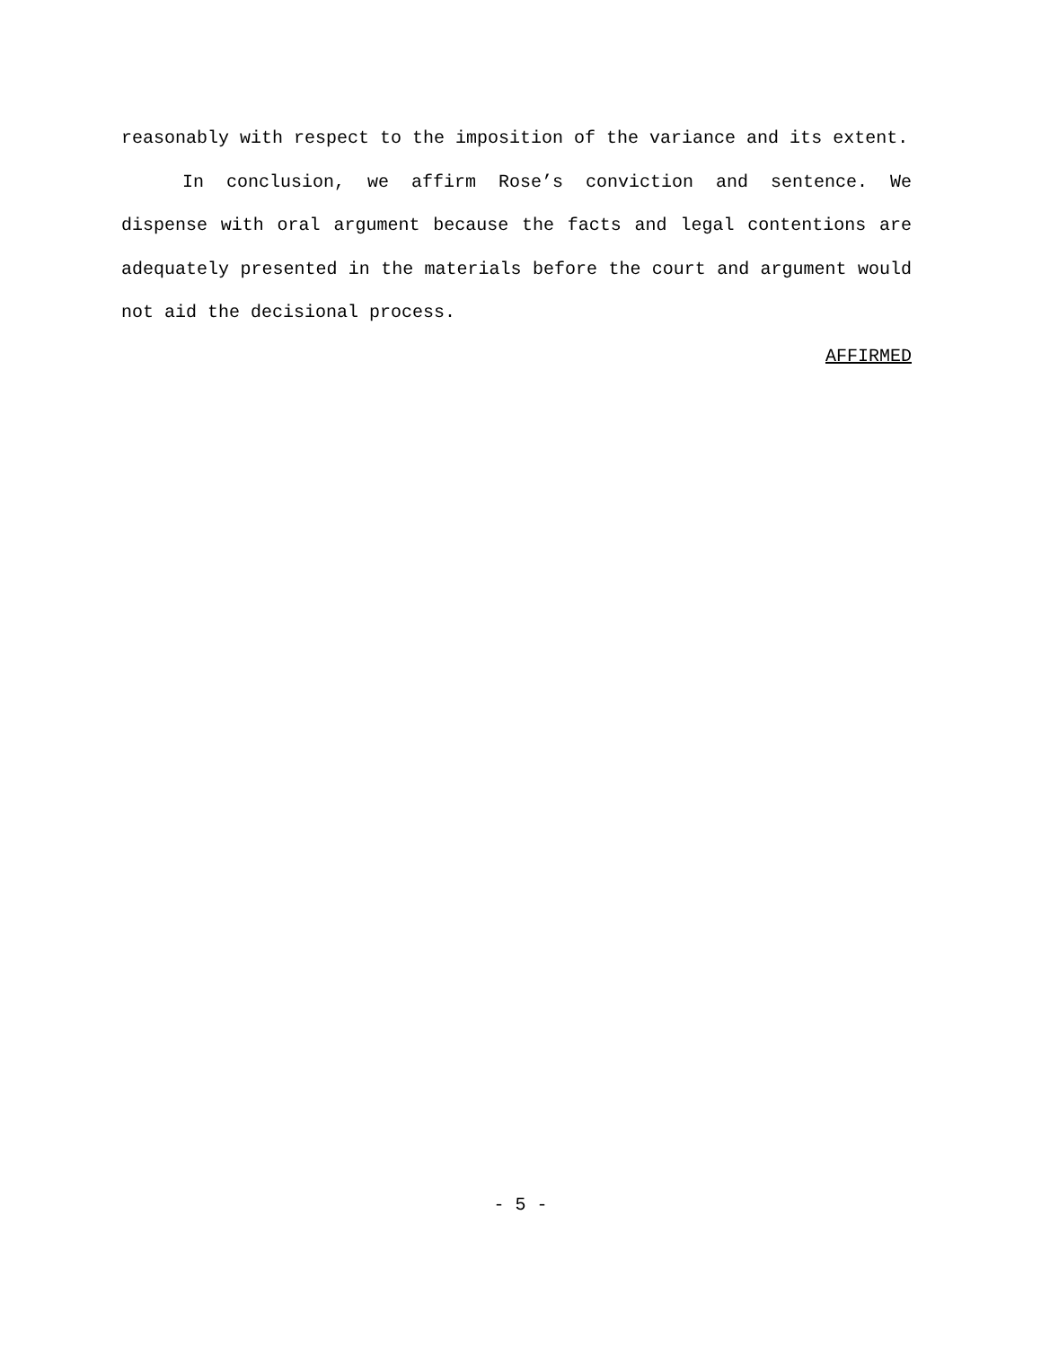reasonably with respect to the imposition of the variance and its extent.
In conclusion, we affirm Rose’s conviction and sentence. We dispense with oral argument because the facts and legal contentions are adequately presented in the materials before the court and argument would not aid the decisional process.
AFFIRMED
- 5 -